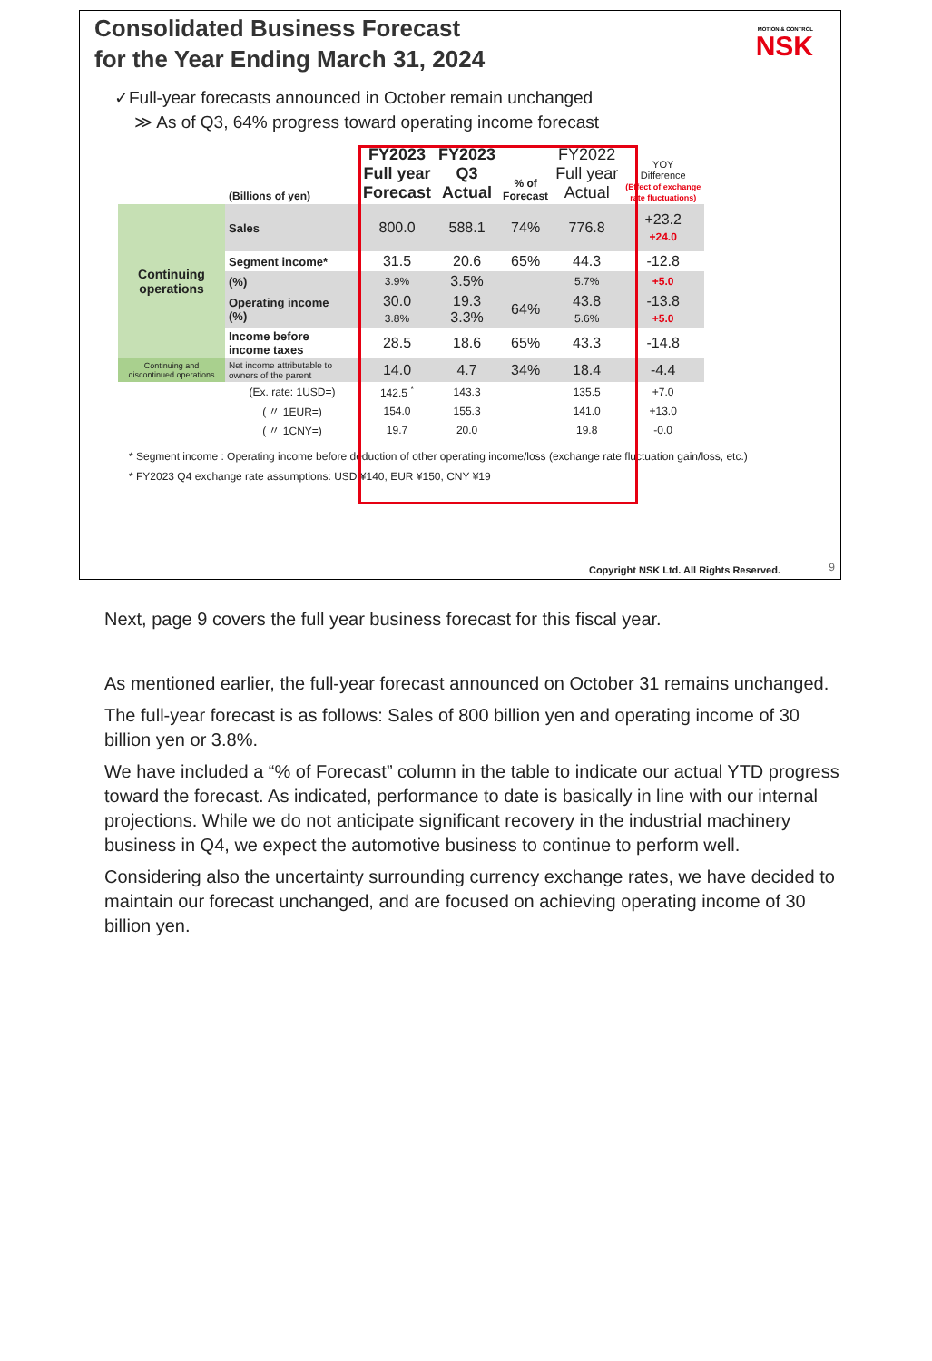Consolidated Business Forecast
for the Year Ending March 31, 2024
MOTION & CONTROL
NSK
✓Full-year forecasts announced in October remain unchanged
≫ As of Q3, 64% progress toward operating income forecast
| | (Billions of yen) | FY2023 Full year Forecast | FY2023 Q3 Actual | % of Forecast | FY2022 Full year Actual | YOY Difference (Effect of exchange rate fluctuations) |
| --- | --- | --- | --- | --- | --- | --- |
| Continuing operations | Sales | 800.0 | 588.1 | 74% | 776.8 | +23.2 +24.0 |
| | Segment income* | 31.5 | 20.6 | 65% | 44.3 | -12.8 |
| | (%) | 3.9% | 3.5% | | 5.7% | +5.0 |
| | Operating income (%) | 30.0 3.8% | 19.3 3.3% | 64% | 43.8 5.6% | -13.8 +5.0 |
| | Income before income taxes | 28.5 | 18.6 | 65% | 43.3 | -14.8 |
| Continuing and discontinued operations | Net income attributable to owners of the parent | 14.0 | 4.7 | 34% | 18.4 | -4.4 |
| | (Ex. rate: 1USD=) | 142.5 <sup>*</sup> | 143.3 | | 135.5 | +7.0 |
| | ( 〃 1EUR=) | 154.0 | 155.3 | | 141.0 | +13.0 |
| | ( 〃 1CNY=) | 19.7 | 20.0 | | 19.8 | -0.0 |
* Segment income : Operating income before deduction of other operating income/loss (exchange rate fluctuation gain/loss, etc.)
* FY2023 Q4 exchange rate assumptions: USD ¥140, EUR ¥150, CNY ¥19
Copyright NSK Ltd. All Rights Reserved.
9
Next, page 9 covers the full year business forecast for this fiscal year.
As mentioned earlier, the full-year forecast announced on October 31 remains unchanged.
The full-year forecast is as follows: Sales of 800 billion yen and operating income of 30 billion yen or 3.8%.
We have included a “% of Forecast” column in the table to indicate our actual YTD progress toward the forecast. As indicated, performance to date is basically in line with our internal projections. While we do not anticipate significant recovery in the industrial machinery business in Q4, we expect the automotive business to continue to perform well.
Considering also the uncertainty surrounding currency exchange rates, we have decided to maintain our forecast unchanged, and are focused on achieving operating income of 30 billion yen.